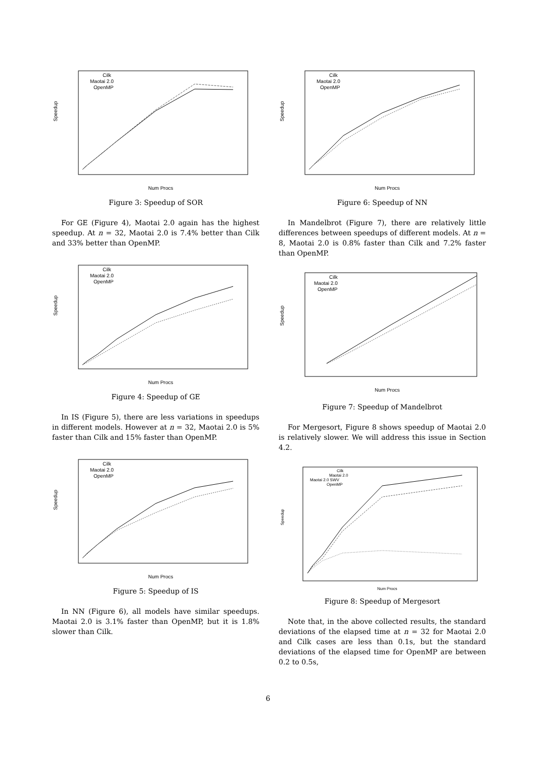Speedup
Num Procs
Cilk
Maotai 2.0
OpenMP
Figure 3: Speedup of SOR
For GE (Figure 4), Maotai 2.0 again has the highest speedup. At n = 32, Maotai 2.0 is 7.4% better than Cilk and 33% better than OpenMP.
Speedup
Num Procs
Cilk
Maotai 2.0
OpenMP
Figure 4: Speedup of GE
In IS (Figure 5), there are less variations in speedups in different models. However at n = 32, Maotai 2.0 is 5% faster than Cilk and 15% faster than OpenMP.
Speedup
Num Procs
Cilk
Maotai 2.0
OpenMP
Figure 5: Speedup of IS
In NN (Figure 6), all models have similar speedups. Maotai 2.0 is 3.1% faster than OpenMP, but it is 1.8% slower than Cilk.
Speedup
Num Procs
Cilk
Maotai 2.0
OpenMP
Figure 6: Speedup of NN
In Mandelbrot (Figure 7), there are relatively little differences between speedups of different models. At n = 8, Maotai 2.0 is 0.8% faster than Cilk and 7.2% faster than OpenMP.
Speedup
Num Procs
Cilk
Maotai 2.0
OpenMP
Figure 7: Speedup of Mandelbrot
For Mergesort, Figure 8 shows speedup of Maotai 2.0 is relatively slower. We will address this issue in Section 4.2.
Speedup
Num Procs
Cilk
Maotai 2.0
Maotai 2.0 SWV
OpenMP
Figure 8: Speedup of Mergesort
Note that, in the above collected results, the standard deviations of the elapsed time at n = 32 for Maotai 2.0 and Cilk cases are less than 0.1s, but the standard deviations of the elapsed time for OpenMP are between 0.2 to 0.5s,
6